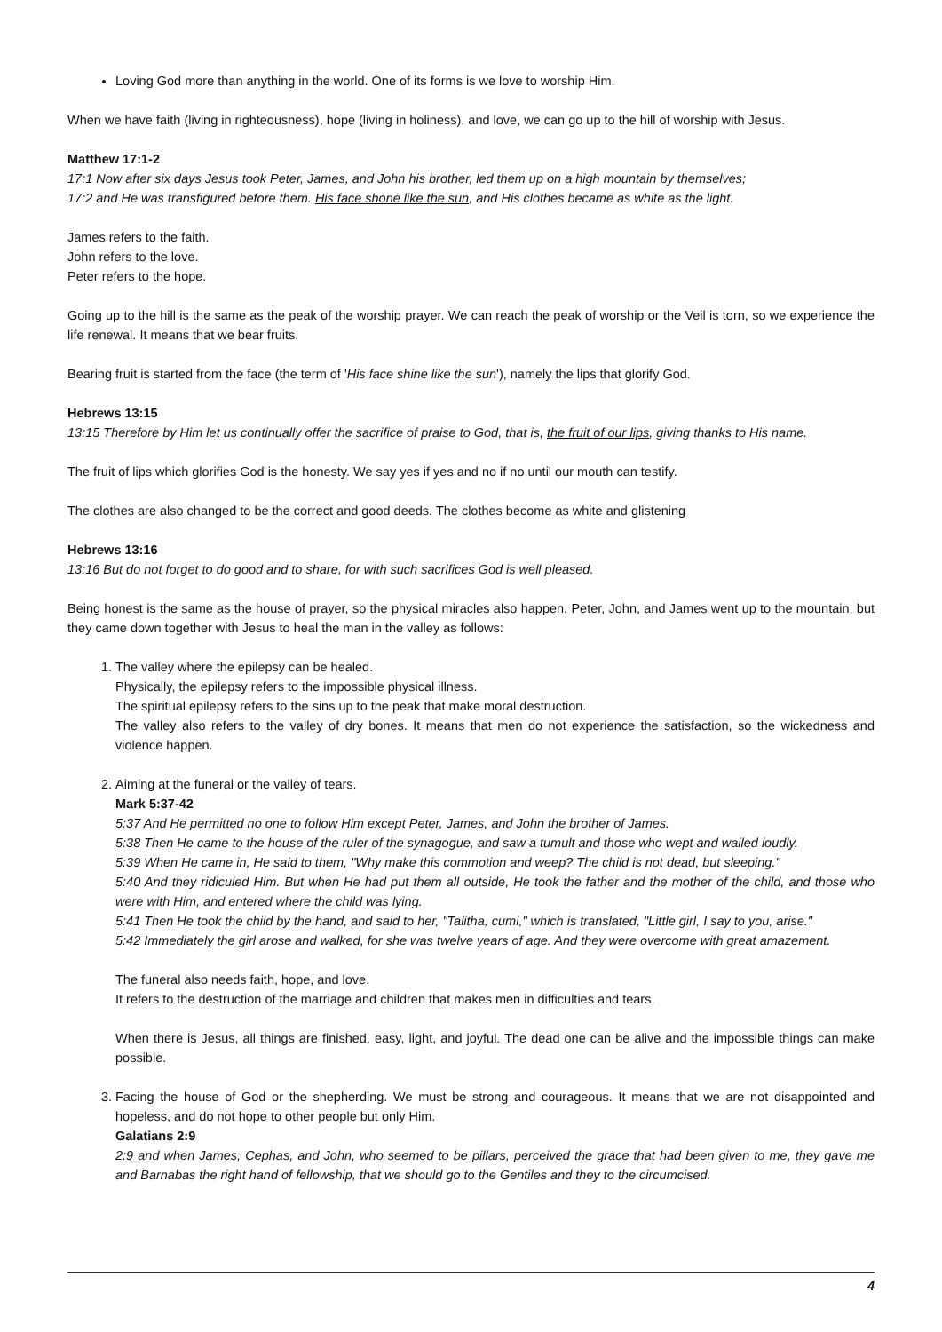Loving God more than anything in the world. One of its forms is we love to worship Him.
When we have faith (living in righteousness), hope (living in holiness), and love, we can go up to the hill of worship with Jesus.
Matthew 17:1-2
17:1 Now after six days Jesus took Peter, James, and John his brother, led them up on a high mountain by themselves;
17:2 and He was transfigured before them. His face shone like the sun, and His clothes became as white as the light.
James refers to the faith.
John refers to the love.
Peter refers to the hope.
Going up to the hill is the same as the peak of the worship prayer. We can reach the peak of worship or the Veil is torn, so we experience the life renewal. It means that we bear fruits.
Bearing fruit is started from the face (the term of 'His face shine like the sun'), namely the lips that glorify God.
Hebrews 13:15
13:15 Therefore by Him let us continually offer the sacrifice of praise to God, that is, the fruit of our lips, giving thanks to His name.
The fruit of lips which glorifies God is the honesty. We say yes if yes and no if no until our mouth can testify.
The clothes are also changed to be the correct and good deeds. The clothes become as white and glistening
Hebrews 13:16
13:16 But do not forget to do good and to share, for with such sacrifices God is well pleased.
Being honest is the same as the house of prayer, so the physical miracles also happen. Peter, John, and James went up to the mountain, but they came down together with Jesus to heal the man in the valley as follows:
1. The valley where the epilepsy can be healed.
Physically, the epilepsy refers to the impossible physical illness.
The spiritual epilepsy refers to the sins up to the peak that make moral destruction.
The valley also refers to the valley of dry bones. It means that men do not experience the satisfaction, so the wickedness and violence happen.
2. Aiming at the funeral or the valley of tears.
Mark 5:37-42
5:37 And He permitted no one to follow Him except Peter, James, and John the brother of James.
5:38 Then He came to the house of the ruler of the synagogue, and saw a tumult and those who wept and wailed loudly.
5:39 When He came in, He said to them, "Why make this commotion and weep? The child is not dead, but sleeping."
5:40 And they ridiculed Him. But when He had put them all outside, He took the father and the mother of the child, and those who were with Him, and entered where the child was lying.
5:41 Then He took the child by the hand, and said to her, "Talitha, cumi," which is translated, "Little girl, I say to you, arise."
5:42 Immediately the girl arose and walked, for she was twelve years of age. And they were overcome with great amazement.
The funeral also needs faith, hope, and love.
It refers to the destruction of the marriage and children that makes men in difficulties and tears.
When there is Jesus, all things are finished, easy, light, and joyful. The dead one can be alive and the impossible things can make possible.
3. Facing the house of God or the shepherding. We must be strong and courageous. It means that we are not disappointed and hopeless, and do not hope to other people but only Him.
Galatians 2:9
2:9 and when James, Cephas, and John, who seemed to be pillars, perceived the grace that had been given to me, they gave me and Barnabas the right hand of fellowship, that we should go to the Gentiles and they to the circumcised.
4